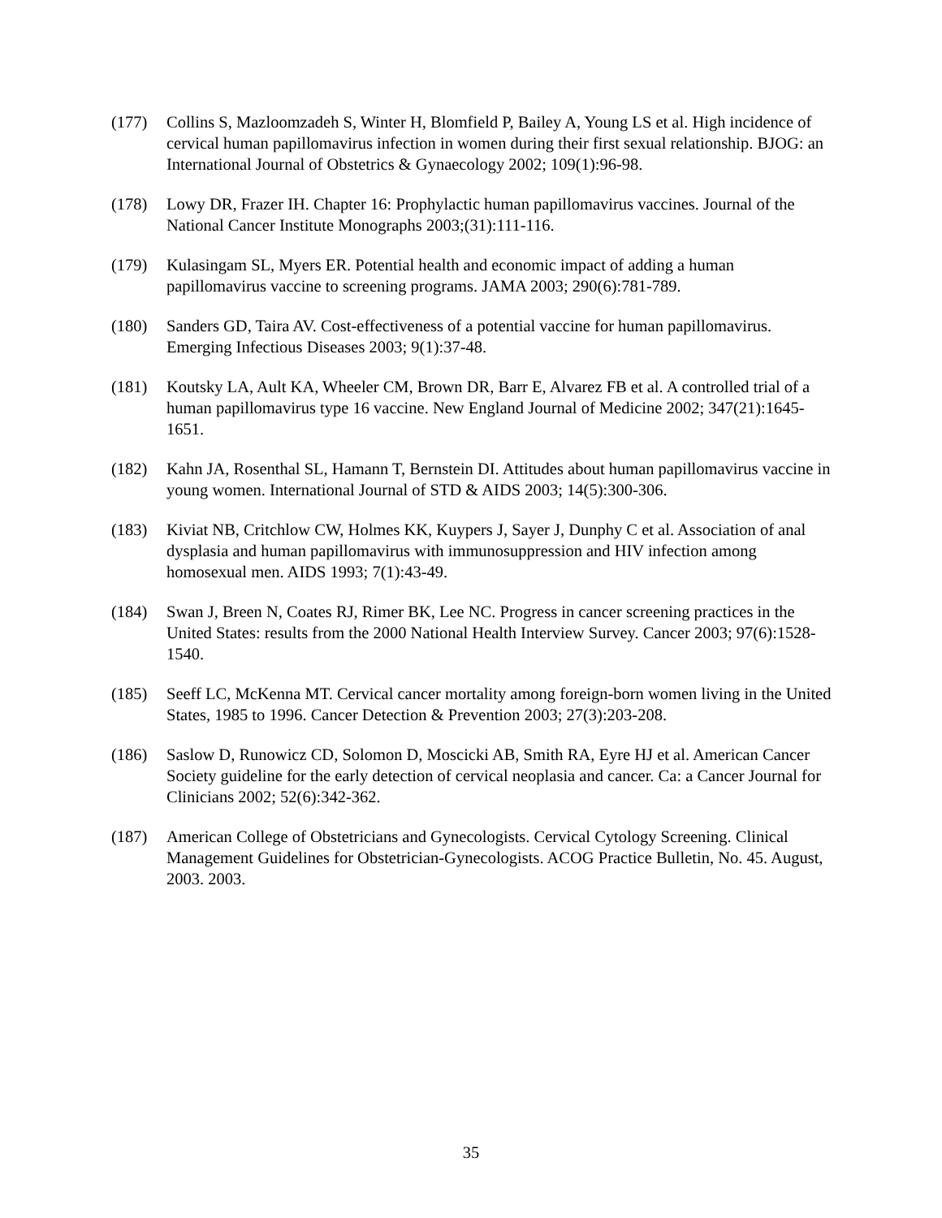(177) Collins S, Mazloomzadeh S, Winter H, Blomfield P, Bailey A, Young LS et al. High incidence of cervical human papillomavirus infection in women during their first sexual relationship. BJOG: an International Journal of Obstetrics & Gynaecology 2002; 109(1):96-98.
(178) Lowy DR, Frazer IH. Chapter 16: Prophylactic human papillomavirus vaccines. Journal of the National Cancer Institute Monographs 2003;(31):111-116.
(179) Kulasingam SL, Myers ER. Potential health and economic impact of adding a human papillomavirus vaccine to screening programs. JAMA 2003; 290(6):781-789.
(180) Sanders GD, Taira AV. Cost-effectiveness of a potential vaccine for human papillomavirus. Emerging Infectious Diseases 2003; 9(1):37-48.
(181) Koutsky LA, Ault KA, Wheeler CM, Brown DR, Barr E, Alvarez FB et al. A controlled trial of a human papillomavirus type 16 vaccine. New England Journal of Medicine 2002; 347(21):1645-1651.
(182) Kahn JA, Rosenthal SL, Hamann T, Bernstein DI. Attitudes about human papillomavirus vaccine in young women. International Journal of STD & AIDS 2003; 14(5):300-306.
(183) Kiviat NB, Critchlow CW, Holmes KK, Kuypers J, Sayer J, Dunphy C et al. Association of anal dysplasia and human papillomavirus with immunosuppression and HIV infection among homosexual men. AIDS 1993; 7(1):43-49.
(184) Swan J, Breen N, Coates RJ, Rimer BK, Lee NC. Progress in cancer screening practices in the United States: results from the 2000 National Health Interview Survey. Cancer 2003; 97(6):1528-1540.
(185) Seeff LC, McKenna MT. Cervical cancer mortality among foreign-born women living in the United States, 1985 to 1996. Cancer Detection & Prevention 2003; 27(3):203-208.
(186) Saslow D, Runowicz CD, Solomon D, Moscicki AB, Smith RA, Eyre HJ et al. American Cancer Society guideline for the early detection of cervical neoplasia and cancer. Ca: a Cancer Journal for Clinicians 2002; 52(6):342-362.
(187) American College of Obstetricians and Gynecologists. Cervical Cytology Screening. Clinical Management Guidelines for Obstetrician-Gynecologists. ACOG Practice Bulletin, No. 45. August, 2003. 2003.
35